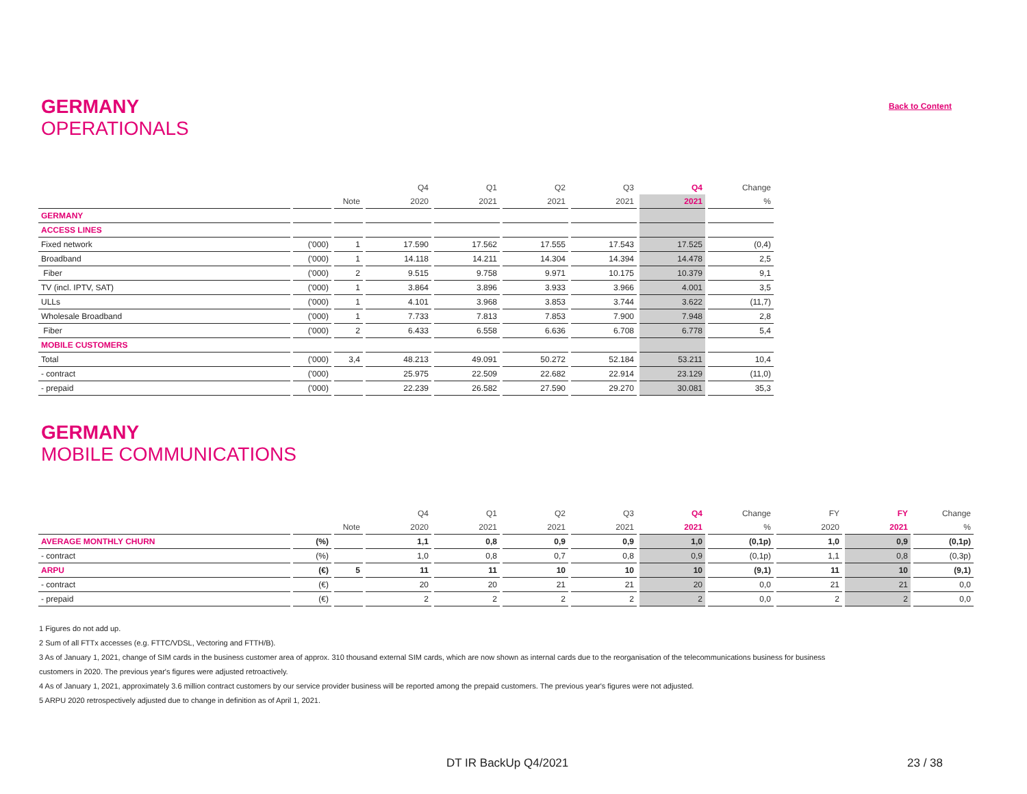GERMANY
OPERATIONALS
Back to Content
| | | | Q4 | Q1 | Q2 | Q3 | Q4 | Change |
| --- | --- | --- | --- | --- | --- | --- | --- | --- |
| | | Note | 2020 | 2021 | 2021 | 2021 | 2021 | % |
| GERMANY | | | | | | | | |
| ACCESS LINES | | | | | | | | |
| Fixed network | ('000) | 1 | 17.590 | 17.562 | 17.555 | 17.543 | 17.525 | (0,4) |
| Broadband | ('000) | 1 | 14.118 | 14.211 | 14.304 | 14.394 | 14.478 | 2,5 |
| Fiber | ('000) | 2 | 9.515 | 9.758 | 9.971 | 10.175 | 10.379 | 9,1 |
| TV (incl. IPTV, SAT) | ('000) | 1 | 3.864 | 3.896 | 3.933 | 3.966 | 4.001 | 3,5 |
| ULLs | ('000) | 1 | 4.101 | 3.968 | 3.853 | 3.744 | 3.622 | (11,7) |
| Wholesale Broadband | ('000) | 1 | 7.733 | 7.813 | 7.853 | 7.900 | 7.948 | 2,8 |
| Fiber | ('000) | 2 | 6.433 | 6.558 | 6.636 | 6.708 | 6.778 | 5,4 |
| MOBILE CUSTOMERS | | | | | | | | |
| Total | ('000) | 3,4 | 48.213 | 49.091 | 50.272 | 52.184 | 53.211 | 10,4 |
| - contract | ('000) | | 25.975 | 22.509 | 22.682 | 22.914 | 23.129 | (11,0) |
| - prepaid | ('000) | | 22.239 | 26.582 | 27.590 | 29.270 | 30.081 | 35,3 |
GERMANY
MOBILE COMMUNICATIONS
| | | | Q4 | Q1 | Q2 | Q3 | Q4 | Change | FY | FY | Change |
| --- | --- | --- | --- | --- | --- | --- | --- | --- | --- | --- | --- |
| | | Note | 2020 | 2021 | 2021 | 2021 | 2021 | % | 2020 | 2021 | % |
| AVERAGE MONTHLY CHURN | (%) | | 1,1 | 0,8 | 0,9 | 0,9 | 1,0 | (0,1p) | 1,0 | 0,9 | (0,1p) |
| - contract | (%) | | 1,0 | 0,8 | 0,7 | 0,8 | 0,9 | (0,1p) | 1,1 | 0,8 | (0,3p) |
| ARPU | (€) | 5 | 11 | 11 | 10 | 10 | 10 | (9,1) | 11 | 10 | (9,1) |
| - contract | (€) | | 20 | 20 | 21 | 21 | 20 | 0,0 | 21 | 21 | 0,0 |
| - prepaid | (€) | | 2 | 2 | 2 | 2 | 2 | 0,0 | 2 | 2 | 0,0 |
1 Figures do not add up.
2 Sum of all FTTx accesses (e.g. FTTC/VDSL, Vectoring and FTTH/B).
3 As of January 1, 2021, change of SIM cards in the business customer area of approx. 310 thousand external SIM cards, which are now shown as internal cards due to the reorganisation of the telecommunications business for business
customers in 2020. The previous year's figures were adjusted retroactively.
4 As of January 1, 2021, approximately 3.6 million contract customers by our service provider business will be reported among the prepaid customers. The previous year's figures were not adjusted.
5 ARPU 2020 retrospectively adjusted due to change in definition as of April 1, 2021.
DT IR BackUp Q4/2021 23 / 38